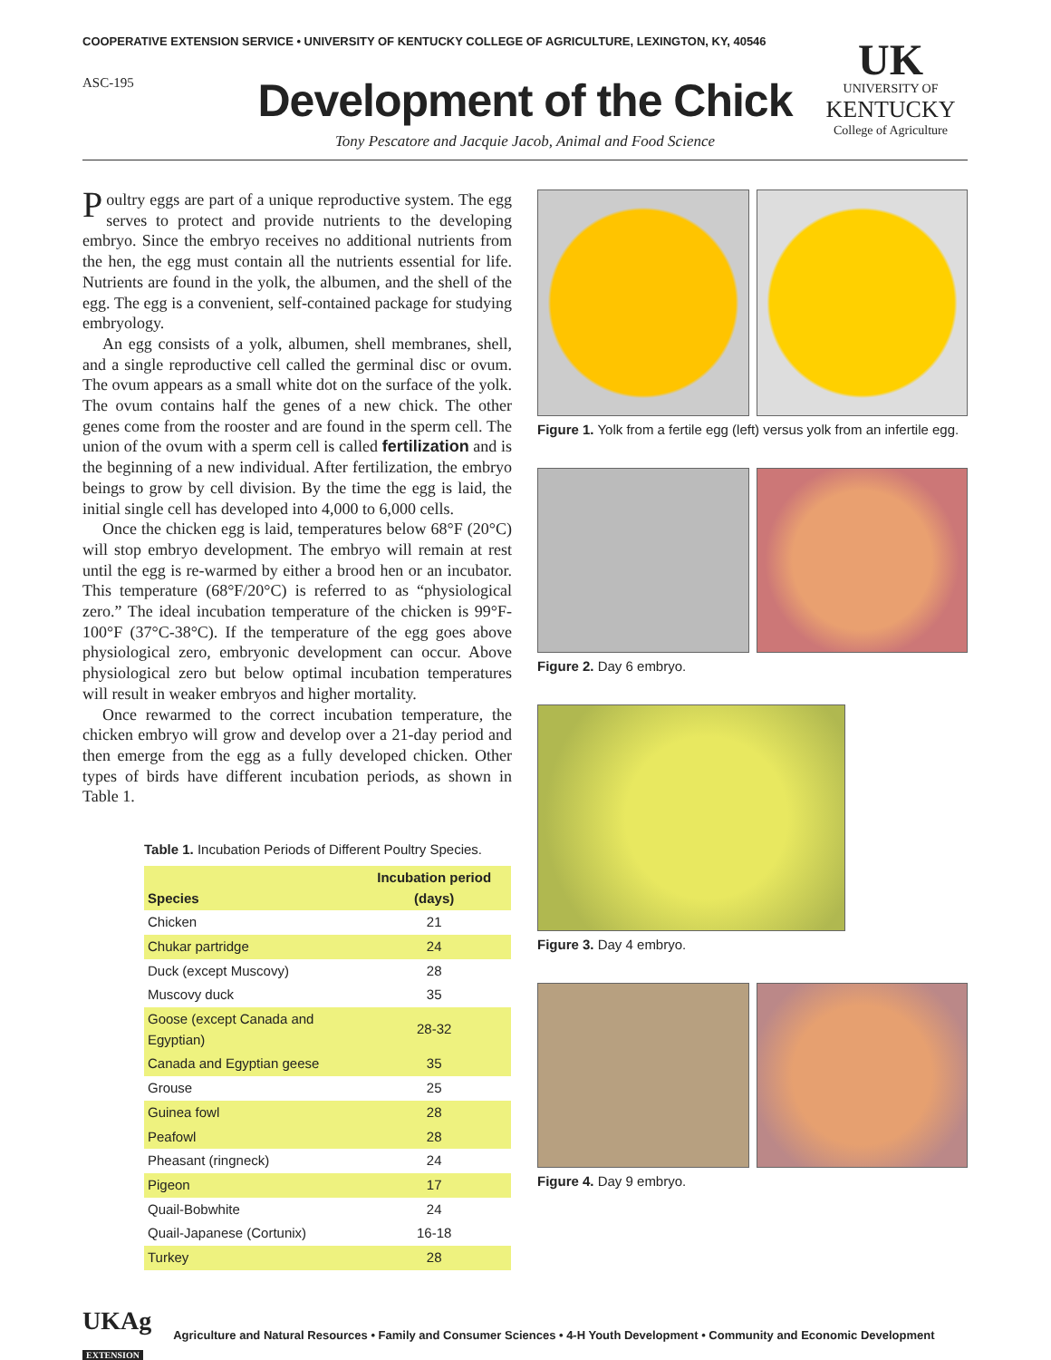COOPERATIVE EXTENSION SERVICE • UNIVERSITY OF KENTUCKY COLLEGE OF AGRICULTURE, LEXINGTON, KY, 40546
ASC-195
UK
UNIVERSITY OF
KENTUCKY
College of Agriculture
Development of the Chick
Tony Pescatore and Jacquie Jacob, Animal and Food Science
Poultry eggs are part of a unique reproductive system. The egg serves to protect and provide nutrients to the developing embryo. Since the embryo receives no additional nutrients from the hen, the egg must contain all the nutrients essential for life. Nutrients are found in the yolk, the albumen, and the shell of the egg. The egg is a convenient, self-contained package for studying embryology.
An egg consists of a yolk, albumen, shell membranes, shell, and a single reproductive cell called the germinal disc or ovum. The ovum appears as a small white dot on the surface of the yolk. The ovum contains half the genes of a new chick. The other genes come from the rooster and are found in the sperm cell. The union of the ovum with a sperm cell is called fertilization and is the beginning of a new individual. After fertilization, the embryo beings to grow by cell division. By the time the egg is laid, the initial single cell has developed into 4,000 to 6,000 cells.
Once the chicken egg is laid, temperatures below 68°F (20°C) will stop embryo development. The embryo will remain at rest until the egg is re-warmed by either a brood hen or an incubator. This temperature (68°F/20°C) is referred to as “physiological zero.” The ideal incubation temperature of the chicken is 99°F-100°F (37°C-38°C). If the temperature of the egg goes above physiological zero, embryonic development can occur. Above physiological zero but below optimal incubation temperatures will result in weaker embryos and higher mortality.
Once rewarmed to the correct incubation temperature, the chicken embryo will grow and develop over a 21-day period and then emerge from the egg as a fully developed chicken. Other types of birds have different incubation periods, as shown in Table 1.
Table 1. Incubation Periods of Different Poultry Species.
| Species | Incubation period (days) |
| --- | --- |
| Chicken | 21 |
| Chukar partridge | 24 |
| Duck (except Muscovy) | 28 |
| Muscovy duck | 35 |
| Goose (except Canada and Egyptian) | 28-32 |
| Canada and Egyptian geese | 35 |
| Grouse | 25 |
| Guinea fowl | 28 |
| Peafowl | 28 |
| Pheasant (ringneck) | 24 |
| Pigeon | 17 |
| Quail-Bobwhite | 24 |
| Quail-Japanese (Cortunix) | 16-18 |
| Turkey | 28 |
Figure 1. Yolk from a fertile egg (left) versus yolk from an infertile egg.
Figure 2. Day 6 embryo.
Figure 3. Day 4 embryo.
Figure 4. Day 9 embryo.
UKAg
EXTENSION
Agriculture and Natural Resources • Family and Consumer Sciences • 4-H Youth Development • Community and Economic Development